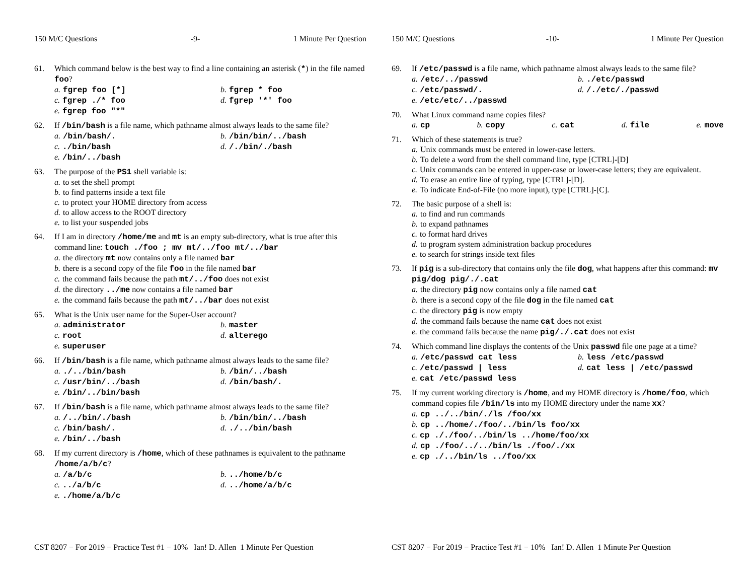150 M/C Questions -9- 1 Minute Per Question
61. Which command below is the best way to find a line containing an asterisk (*) in the file named foo?
a. fgrep foo [*]
b. fgrep * foo
c. fgrep ./* foo
d. fgrep '*' foo
e. fgrep foo "*"
62. If /bin/bash is a file name, which pathname almost always leads to the same file?
a. /bin/bash/.
b. /bin/bin/../bash
c../bin/bash
d. /./bin/./bash
e. /bin/../bash
63. The purpose of the PS1 shell variable is:
a. to set the shell prompt
b. to find patterns inside a text file
c. to protect your HOME directory from access
d. to allow access to the ROOT directory
e. to list your suspended jobs
64. If I am in directory /home/me and mt is an empty sub-directory, what is true after this command line: touch ./foo ; mv mt/../foo mt/../bar
a. the directory mt now contains only a file named bar
b. there is a second copy of the file foo in the file named bar
c. the command fails because the path mt/../foo does not exist
d. the directory ../me now contains a file named bar
e. the command fails because the path mt/../bar does not exist
65. What is the Unix user name for the Super-User account?
a. administrator
b. master
c. root
d. alterego
e. superuser
66. If /bin/bash is a file name, which pathname almost always leads to the same file?
a../../bin/bash
b. /bin/../bash
c. /usr/bin/../bash
d. /bin/bash/.
e. /bin/../bin/bash
67. If /bin/bash is a file name, which pathname almost always leads to the same file?
a. /../bin/./bash
b. /bin/bin/../bash
c. /bin/bash/.
d../../bin/bash
e. /bin/../bash
68. If my current directory is /home, which of these pathnames is equivalent to the pathname /home/a/b/c?
a. /a/b/c
b.../home/b/c
c.../a/b/c
d.../home/a/b/c
e../home/a/b/c
CST 8207 − For 2019 − Practice Test #1 − 10% Ian! D. Allen 1 Minute Per Question
150 M/C Questions -10- 1 Minute Per Question
69. If /etc/passwd is a file name, which pathname almost always leads to the same file?
a. /etc/../passwd
b../etc/passwd
c. /etc/passwd/.
d. /./etc/./passwd
e. /etc/etc/../passwd
70. What Linux command name copies files?
a. cp b. copy c. cat d. file e. move
71. Which of these statements is true?
a. Unix commands must be entered in lower-case letters.
b. To delete a word from the shell command line, type [CTRL]-[D]
c. Unix commands can be entered in upper-case or lower-case letters; they are equivalent.
d. To erase an entire line of typing, type [CTRL]-[D].
e. To indicate End-of-File (no more input), type [CTRL]-[C].
72. The basic purpose of a shell is:
a. to find and run commands
b. to expand pathnames
c. to format hard drives
d. to program system administration backup procedures
e. to search for strings inside text files
73. If pig is a sub-directory that contains only the file dog, what happens after this command: mv pig/dog pig/./.cat
a. the directory pig now contains only a file named cat
b. there is a second copy of the file dog in the file named cat
c. the directory pig is now empty
d. the command fails because the name cat does not exist
e. the command fails because the name pig/./.cat does not exist
74. Which command line displays the contents of the Unix passwd file one page at a time?
a. /etc/passwd cat less
b. less /etc/passwd
c. /etc/passwd | less
d. cat less | /etc/passwd
e. cat /etc/passwd less
75. If my current working directory is /home, and my HOME directory is /home/foo, which command copies file /bin/ls into my HOME directory under the name xx?
a. cp ../../bin/./ls /foo/xx
b. cp ../home/./foo/../bin/ls foo/xx
c. cp ././foo/../bin/ls ../home/foo/xx
d. cp ./foo/../../bin/ls ./foo/./xx
e. cp ./../bin/ls ../foo/xx
CST 8207 − For 2019 − Practice Test #1 − 10% Ian! D. Allen 1 Minute Per Question